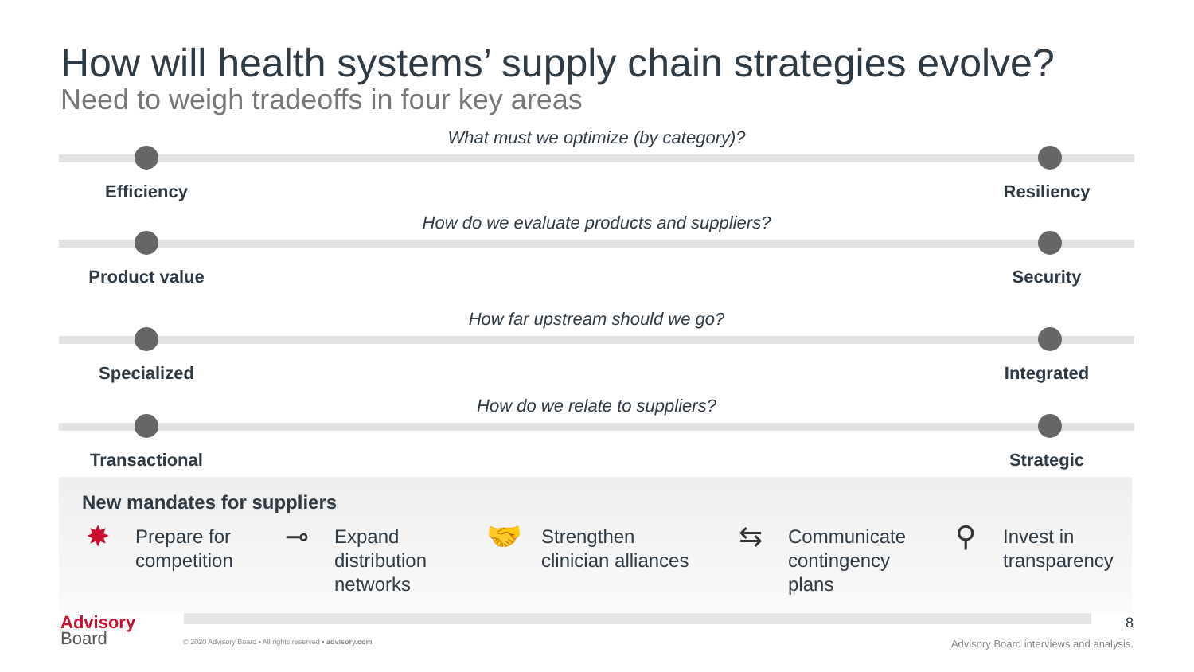How will health systems’ supply chain strategies evolve?
Need to weigh tradeoffs in four key areas
What must we optimize (by category)?
Efficiency Resiliency
How do we evaluate products and suppliers?
Product value Security
How far upstream should we go?
Specialized Integrated
How do we relate to suppliers?
Transactional Strategic
New mandates for suppliers
✸
Prepare for
competition
⊸
Expand
distribution
networks
🤝
Strengthen
clinician alliances
⇆
Communicate
contingency
plans
⚲
Invest in
transparency
8
Advisory
Board
© 2020 Advisory Board • All rights reserved • advisory.com
Advisory Board interviews and analysis.